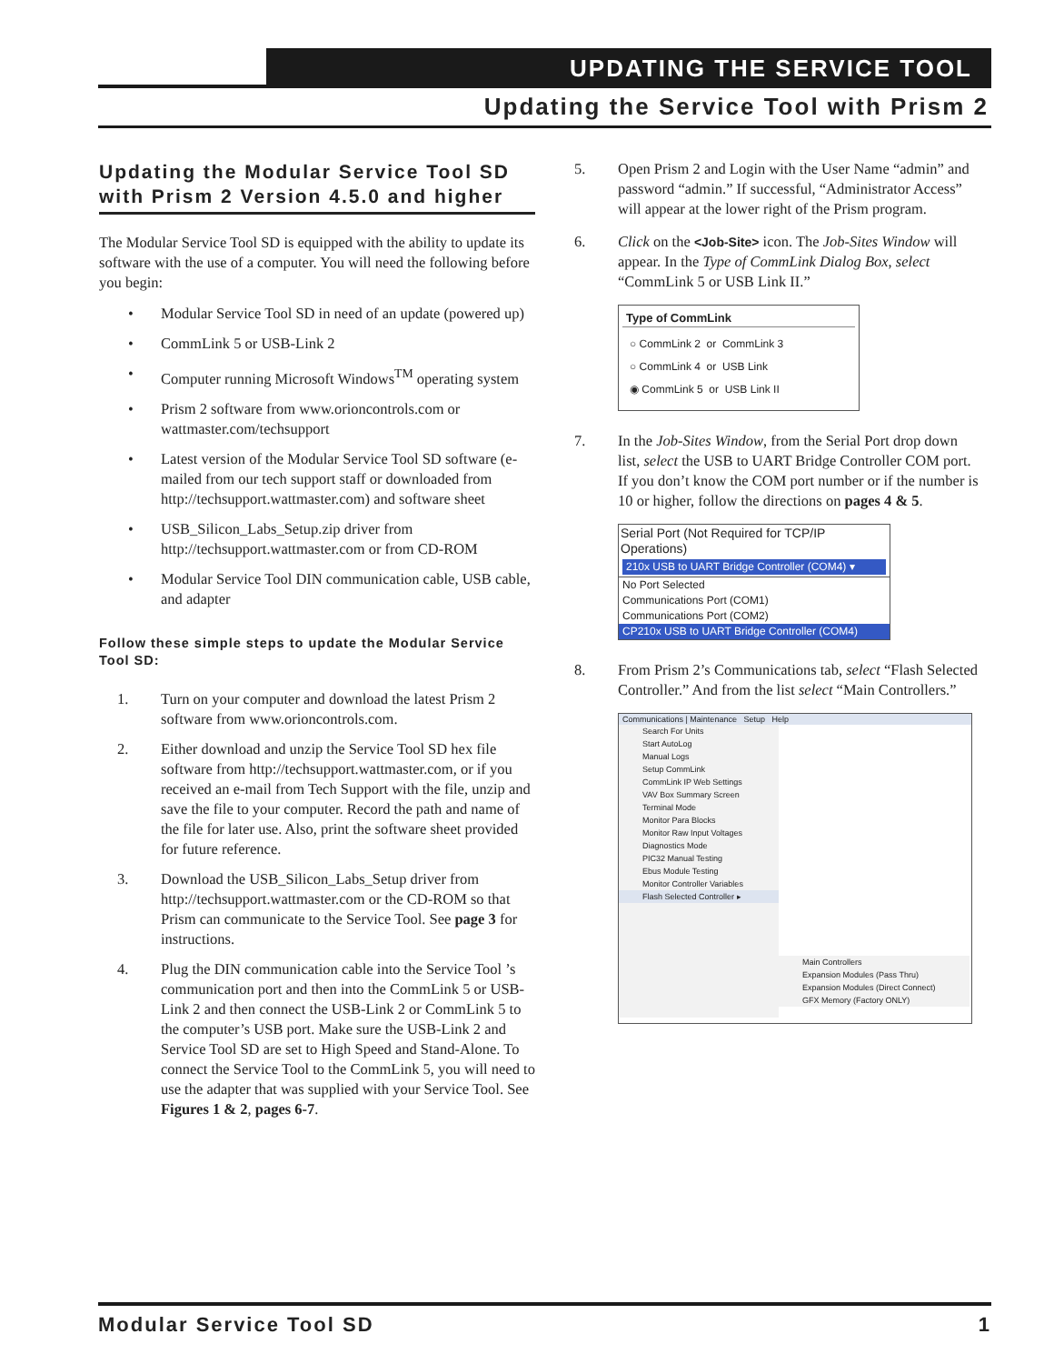UPDATING THE SERVICE TOOL
Updating the Service Tool with Prism 2
Updating the Modular Service Tool SD with Prism 2 Version 4.5.0 and higher
The Modular Service Tool SD is equipped with the ability to update its software with the use of a computer. You will need the following before you begin:
• Modular Service Tool SD in need of an update (powered up)
• CommLink 5 or USB-Link 2
• Computer running Microsoft Windows<sup>TM</sup> operating system
• Prism 2 software from www.orioncontrols.com or wattmaster.com/techsupport
• Latest version of the Modular Service Tool SD software (e-mailed from our tech support staff or downloaded from http://techsupport.wattmaster.com) and software sheet
• USB_Silicon_Labs_Setup.zip driver from http://techsupport.wattmaster.com or from CD-ROM
• Modular Service Tool DIN communication cable, USB cable, and adapter
Follow these simple steps to update the Modular Service Tool SD:
1. Turn on your computer and download the latest Prism 2 software from www.orioncontrols.com.
2. Either download and unzip the Service Tool SD hex file software from http://techsupport.wattmaster.com, or if you received an e-mail from Tech Support with the file, unzip and save the file to your computer. Record the path and name of the file for later use. Also, print the software sheet provided for future reference.
3. Download the USB_Silicon_Labs_Setup driver from http://techsupport.wattmaster.com or the CD-ROM so that Prism can communicate to the Service Tool. See page 3 for instructions.
4. Plug the DIN communication cable into the Service Tool ’s communication port and then into the CommLink 5 or USB-Link 2 and then connect the USB-Link 2 or CommLink 5 to the computer’s USB port. Make sure the USB-Link 2 and Service Tool SD are set to High Speed and Stand-Alone. To connect the Service Tool to the CommLink 5, you will need to use the adapter that was supplied with your Service Tool. See Figures 1 & 2, pages 6-7.
5. Open Prism 2 and Login with the User Name “admin” and password “admin.” If successful, “Administrator Access” will appear at the lower right of the Prism program.
6. Click on the <Job-Site> icon. The Job-Sites Window will appear. In the Type of CommLink Dialog Box, select “CommLink 5 or USB Link II.”
Type of CommLink
○ CommLink 2 or CommLink 3
○ CommLink 4 or USB Link
◉ CommLink 5 or USB Link II
7. In the Job-Sites Window, from the Serial Port drop down list, select the USB to UART Bridge Controller COM port. If you don’t know the COM port number or if the number is 10 or higher, follow the directions on pages 4 & 5.
Serial Port (Not Required for TCP/IP Operations)
210x USB to UART Bridge Controller (COM4) ▾
No Port Selected
Communications Port (COM1)
Communications Port (COM2)
CP210x USB to UART Bridge Controller (COM4)
8. From Prism 2’s Communications tab, select “Flash Selected Controller.” And from the list select “Main Controllers.”
Communications | Maintenance Setup Help
Search For Units
Start AutoLog
Manual Logs
Setup CommLink
CommLink IP Web Settings
VAV Box Summary Screen
Terminal Mode
Monitor Para Blocks
Monitor Raw Input Voltages
Diagnostics Mode
PIC32 Manual Testing
Ebus Module Testing
Monitor Controller Variables
Flash Selected Controller ▸
Main Controllers
Expansion Modules (Pass Thru)
Expansion Modules (Direct Connect)
GFX Memory (Factory ONLY)
Modular Service Tool SD 1